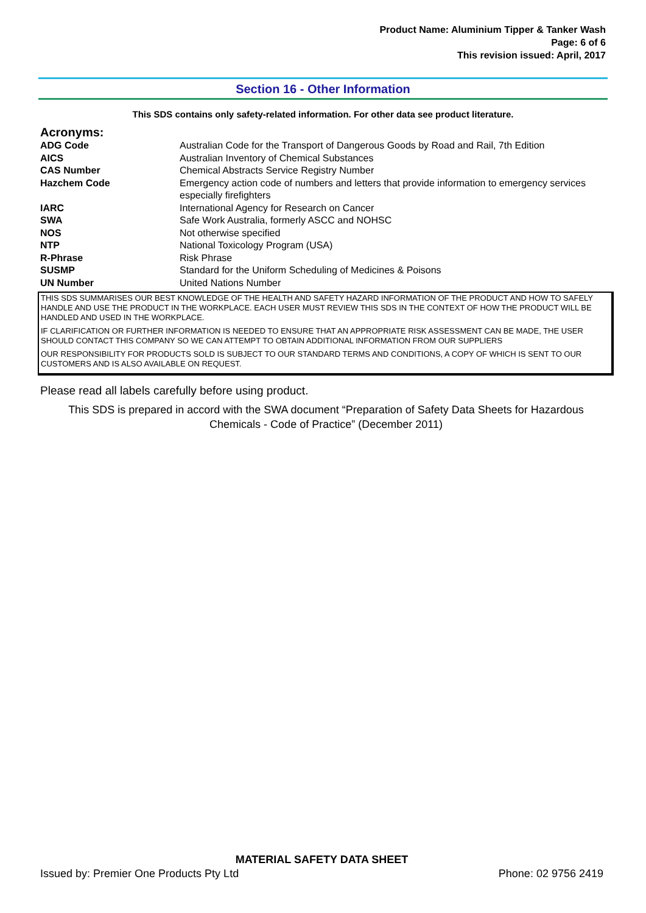Product Name: Aluminium Tipper & Tanker Wash
Page: 6 of 6
This revision issued: April, 2017
Section 16 - Other Information
This SDS contains only safety-related information. For other data see product literature.
Acronyms:
| ADG Code | Australian Code for the Transport of Dangerous Goods by Road and Rail, 7th Edition |
| AICS | Australian Inventory of Chemical Substances |
| CAS Number | Chemical Abstracts Service Registry Number |
| Hazchem Code | Emergency action code of numbers and letters that provide information to emergency services especially firefighters |
| IARC | International Agency for Research on Cancer |
| SWA | Safe Work Australia, formerly ASCC and NOHSC |
| NOS | Not otherwise specified |
| NTP | National Toxicology Program (USA) |
| R-Phrase | Risk Phrase |
| SUSMP | Standard for the Uniform Scheduling of Medicines & Poisons |
| UN Number | United Nations Number |
THIS SDS SUMMARISES OUR BEST KNOWLEDGE OF THE HEALTH AND SAFETY HAZARD INFORMATION OF THE PRODUCT AND HOW TO SAFELY HANDLE AND USE THE PRODUCT IN THE WORKPLACE. EACH USER MUST REVIEW THIS SDS IN THE CONTEXT OF HOW THE PRODUCT WILL BE HANDLED AND USED IN THE WORKPLACE.
IF CLARIFICATION OR FURTHER INFORMATION IS NEEDED TO ENSURE THAT AN APPROPRIATE RISK ASSESSMENT CAN BE MADE, THE USER SHOULD CONTACT THIS COMPANY SO WE CAN ATTEMPT TO OBTAIN ADDITIONAL INFORMATION FROM OUR SUPPLIERS
OUR RESPONSIBILITY FOR PRODUCTS SOLD IS SUBJECT TO OUR STANDARD TERMS AND CONDITIONS, A COPY OF WHICH IS SENT TO OUR CUSTOMERS AND IS ALSO AVAILABLE ON REQUEST.
Please read all labels carefully before using product.
This SDS is prepared in accord with the SWA document “Preparation of Safety Data Sheets for Hazardous Chemicals - Code of Practice” (December 2011)
MATERIAL SAFETY DATA SHEET
Issued by: Premier One Products Pty Ltd Phone: 02 9756 2419